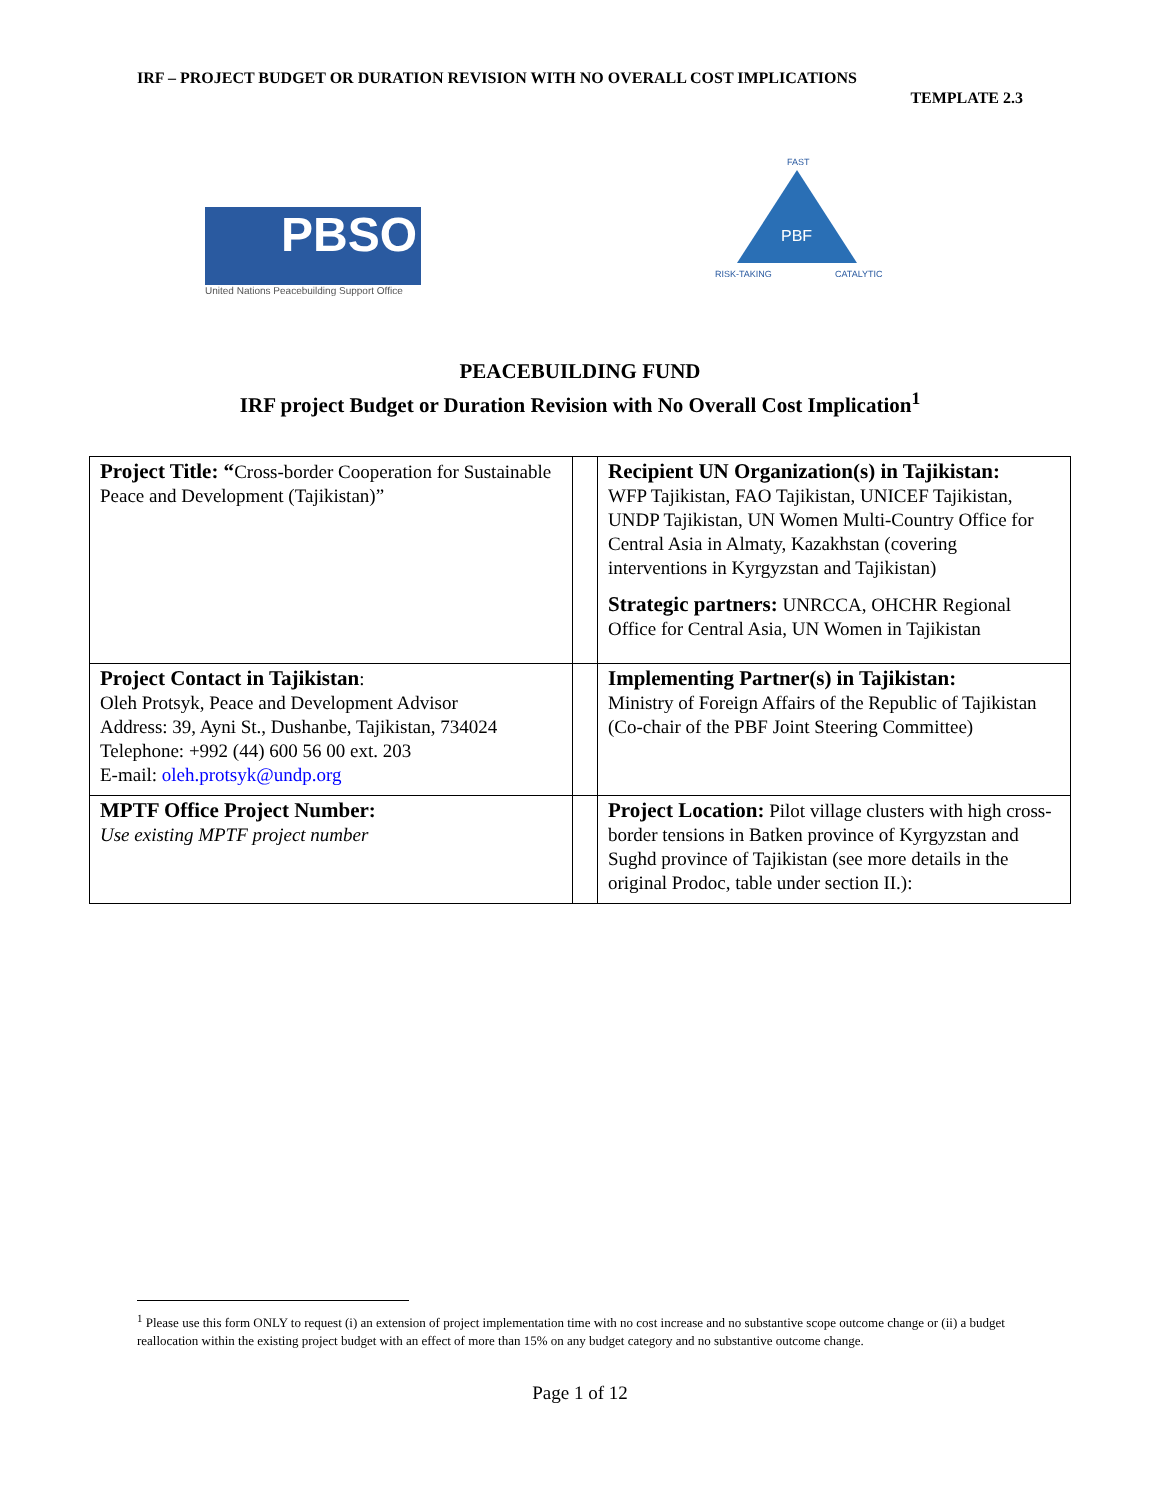IRF – PROJECT BUDGET OR DURATION REVISION WITH NO OVERALL COST IMPLICATIONS
TEMPLATE 2.3
PBSO
United Nations Peacebuilding Support Office
FAST
PBF
RISK-TAKING
CATALYTIC
PEACEBUILDING FUND
IRF project Budget or Duration Revision with No Overall Cost Implication<sup>1</sup>
| Project Title: “ Cross-border Cooperation for Sustainable Peace and Development (Tajikistan)” | | Recipient UN Organization(s) in Tajikistan: WFP Tajikistan, FAO Tajikistan, UNICEF Tajikistan, UNDP Tajikistan, UN Women Multi-Country Office for Central Asia in Almaty, Kazakhstan (covering interventions in Kyrgyzstan and Tajikistan) Strategic partners: UNRCCA, OHCHR Regional Office for Central Asia, UN Women in Tajikistan |
| Project Contact in Tajikistan : Oleh Protsyk, Peace and Development Advisor Address: 39, Ayni St., Dushanbe, Tajikistan, 734024 Telephone: +992 (44) 600 56 00 ext. 203 E-mail: oleh.protsyk@undp.org | | Implementing Partner(s) in Tajikistan: Ministry of Foreign Affairs of the Republic of Tajikistan (Co-chair of the PBF Joint Steering Committee) |
| MPTF Office Project Number: Use existing MPTF project number | | Project Location: Pilot village clusters with high cross-border tensions in Batken province of Kyrgyzstan and Sughd province of Tajikistan (see more details in the original Prodoc, table under section II.): |
<sup>1</sup> Please use this form ONLY to request (i) an extension of project implementation time with no cost increase and no substantive scope outcome change or (ii) a budget reallocation within the existing project budget with an effect of more than 15% on any budget category and no substantive outcome change.
Page 1 of 12